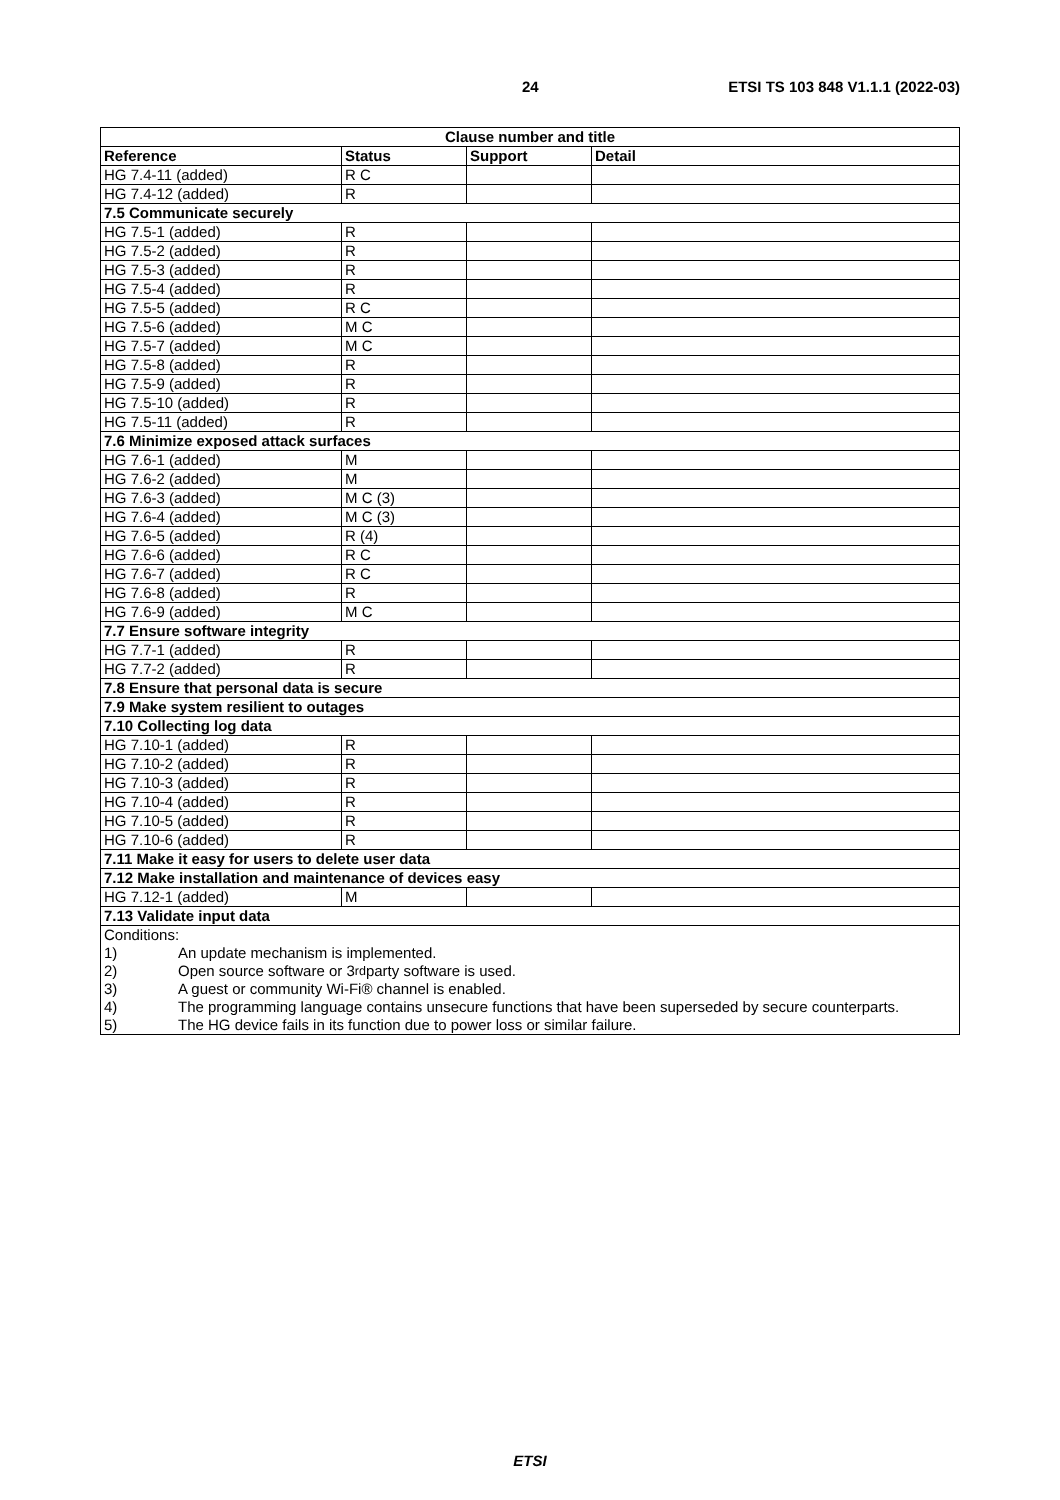24 ETSI TS 103 848 V1.1.1 (2022-03)
| Clause number and title | | | |
| --- | --- | --- | --- |
| Reference | Status | Support | Detail |
| HG 7.4-11 (added) | R C | | |
| HG 7.4-12 (added) | R | | |
| 7.5 Communicate securely | | | |
| HG 7.5-1 (added) | R | | |
| HG 7.5-2 (added) | R | | |
| HG 7.5-3 (added) | R | | |
| HG 7.5-4 (added) | R | | |
| HG 7.5-5 (added) | R C | | |
| HG 7.5-6 (added) | M C | | |
| HG 7.5-7 (added) | M C | | |
| HG 7.5-8 (added) | R | | |
| HG 7.5-9 (added) | R | | |
| HG 7.5-10 (added) | R | | |
| HG 7.5-11 (added) | R | | |
| 7.6 Minimize exposed attack surfaces | | | |
| HG 7.6-1 (added) | M | | |
| HG 7.6-2 (added) | M | | |
| HG 7.6-3 (added) | M C (3) | | |
| HG 7.6-4 (added) | M C (3) | | |
| HG 7.6-5 (added) | R (4) | | |
| HG 7.6-6 (added) | R C | | |
| HG 7.6-7 (added) | R C | | |
| HG 7.6-8 (added) | R | | |
| HG 7.6-9 (added) | M C | | |
| 7.7 Ensure software integrity | | | |
| HG 7.7-1 (added) | R | | |
| HG 7.7-2 (added) | R | | |
| 7.8 Ensure that personal data is secure | | | |
| 7.9 Make system resilient to outages | | | |
| 7.10 Collecting log data | | | |
| HG 7.10-1 (added) | R | | |
| HG 7.10-2 (added) | R | | |
| HG 7.10-3 (added) | R | | |
| HG 7.10-4 (added) | R | | |
| HG 7.10-5 (added) | R | | |
| HG 7.10-6 (added) | R | | |
| 7.11 Make it easy for users to delete user data | | | |
| 7.12 Make installation and maintenance of devices easy | | | |
| HG 7.12-1 (added) | M | | |
| 7.13 Validate input data | | | |
| Conditions: 1) An update mechanism is implemented. 2) Open source software or 3<sup>rd</sup> party software is used. 3) A guest or community Wi-Fi® channel is enabled. 4) The programming language contains unsecure functions that have been superseded by secure counterparts. 5) The HG device fails in its function due to power loss or similar failure. | | | |
ETSI